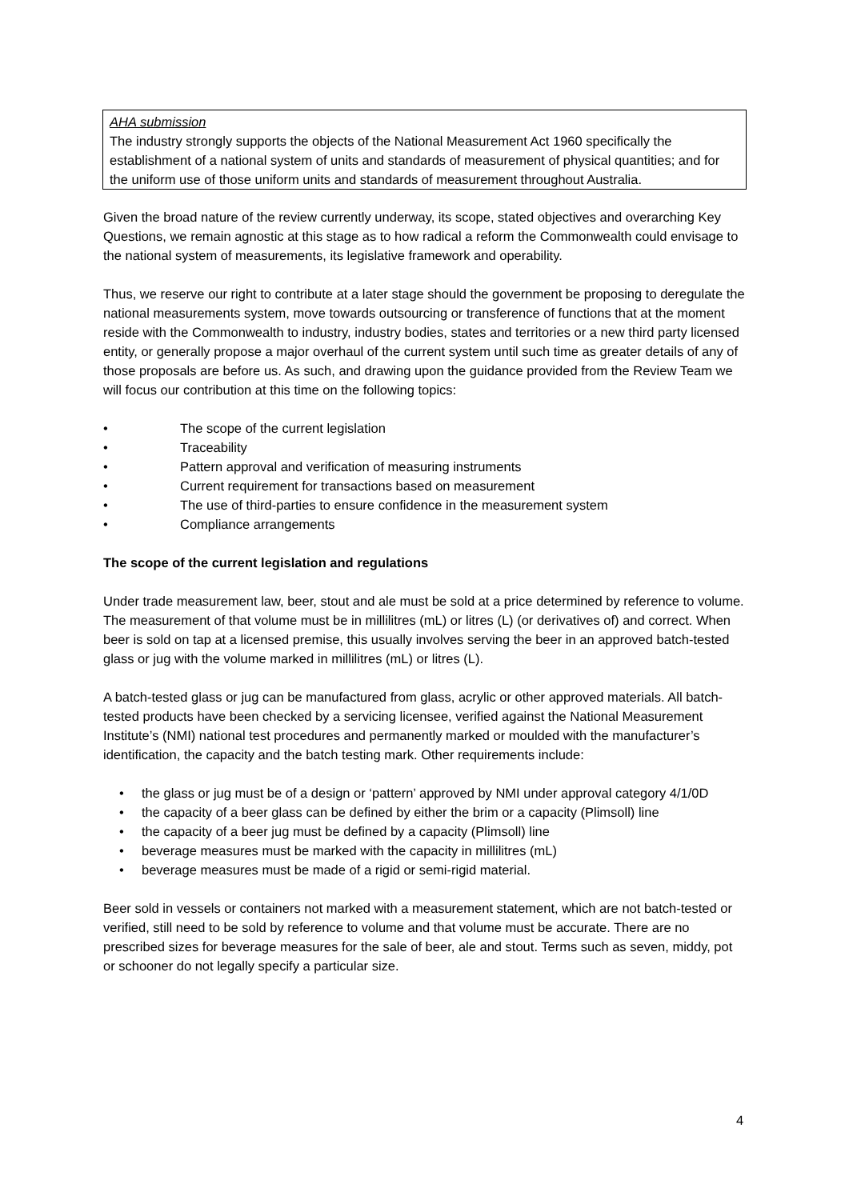AHA submission
The industry strongly supports the objects of the National Measurement Act 1960 specifically the establishment of a national system of units and standards of measurement of physical quantities; and for the uniform use of those uniform units and standards of measurement throughout Australia.
Given the broad nature of the review currently underway, its scope, stated objectives and overarching Key Questions, we remain agnostic at this stage as to how radical a reform the Commonwealth could envisage to the national system of measurements, its legislative framework and operability.
Thus, we reserve our right to contribute at a later stage should the government be proposing to deregulate the national measurements system, move towards outsourcing or transference of functions that at the moment reside with the Commonwealth to industry, industry bodies, states and territories or a new third party licensed entity, or generally propose a major overhaul of the current system until such time as greater details of any of those proposals are before us. As such, and drawing upon the guidance provided from the Review Team we will focus our contribution at this time on the following topics:
• The scope of the current legislation
• Traceability
• Pattern approval and verification of measuring instruments
• Current requirement for transactions based on measurement
• The use of third-parties to ensure confidence in the measurement system
• Compliance arrangements
The scope of the current legislation and regulations
Under trade measurement law, beer, stout and ale must be sold at a price determined by reference to volume. The measurement of that volume must be in millilitres (mL) or litres (L) (or derivatives of) and correct. When beer is sold on tap at a licensed premise, this usually involves serving the beer in an approved batch-tested glass or jug with the volume marked in millilitres (mL) or litres (L).
A batch-tested glass or jug can be manufactured from glass, acrylic or other approved materials. All batch-tested products have been checked by a servicing licensee, verified against the National Measurement Institute’s (NMI) national test procedures and permanently marked or moulded with the manufacturer’s identification, the capacity and the batch testing mark. Other requirements include:
• the glass or jug must be of a design or ‘pattern’ approved by NMI under approval category 4/1/0D
• the capacity of a beer glass can be defined by either the brim or a capacity (Plimsoll) line
• the capacity of a beer jug must be defined by a capacity (Plimsoll) line
• beverage measures must be marked with the capacity in millilitres (mL)
• beverage measures must be made of a rigid or semi-rigid material.
Beer sold in vessels or containers not marked with a measurement statement, which are not batch-tested or verified, still need to be sold by reference to volume and that volume must be accurate. There are no prescribed sizes for beverage measures for the sale of beer, ale and stout. Terms such as seven, middy, pot or schooner do not legally specify a particular size.
4